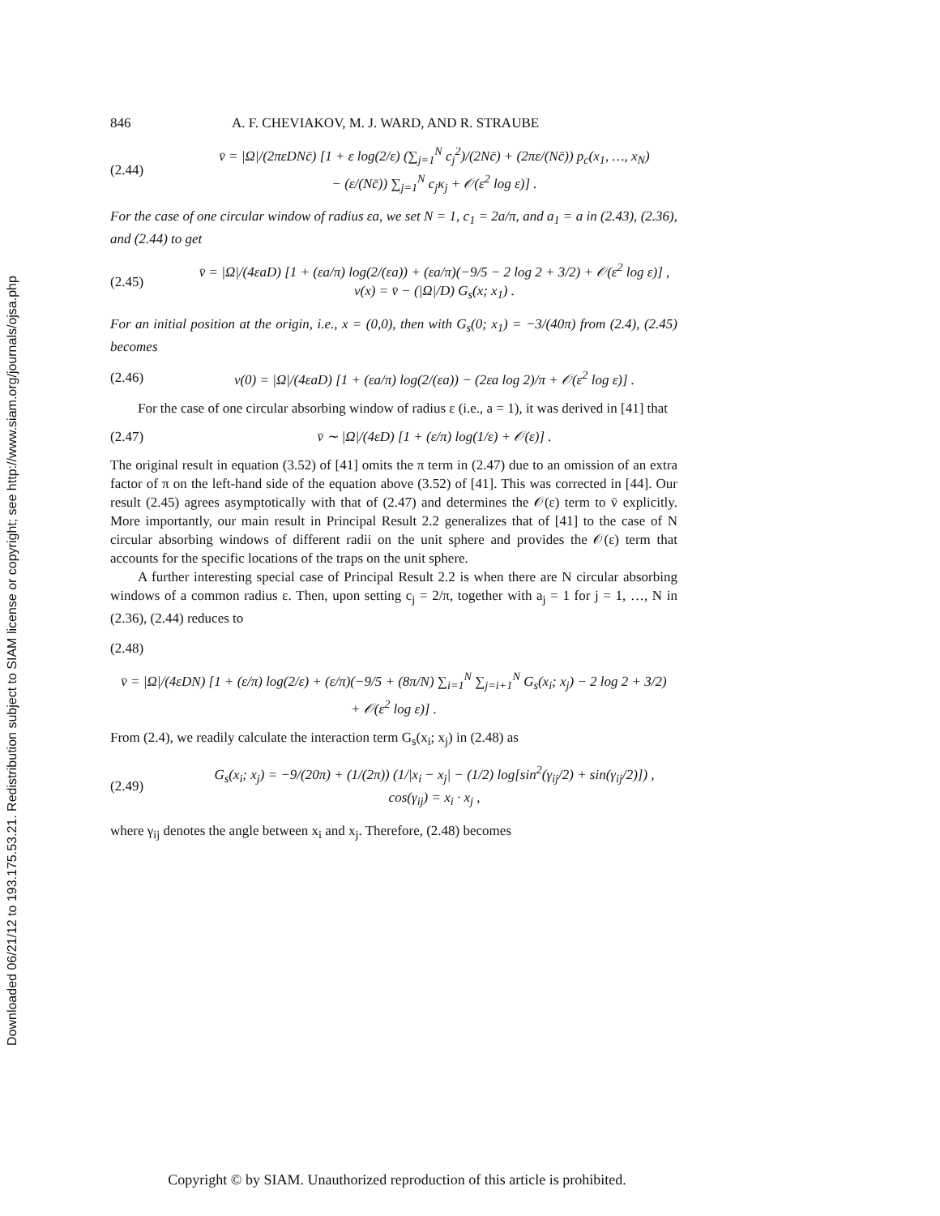Downloaded 06/21/12 to 193.175.53.21. Redistribution subject to SIAM license or copyright; see http://www.siam.org/journals/ojsa.php
846 A. F. CHEVIAKOV, M. J. WARD, AND R. STRAUBE
(2.44) v̄ = |Ω|/(2πεDNc̄) [1 + ε log(2/ε) (∑<sub>j=1</sub><sup>N</sup> c<sub>j</sub><sup>2</sup>)/(2Nc̄) + (2πε/(Nc̄)) p<sub>c</sub>(x<sub>1</sub>, …, x<sub>N</sub>)
− (ε/(Nc̄)) ∑<sub>j=1</sub><sup>N</sup> c<sub>j</sub>κ<sub>j</sub> + 𝒪(ε<sup>2</sup> log ε)] .
For the case of one circular window of radius εa, we set N = 1, c<sub>1</sub> = 2a/π, and a<sub>1</sub> = a in (2.43), (2.36), and (2.44) to get
(2.45) v̄ = |Ω|/(4εaD) [1 + (εa/π) log(2/(εa)) + (εa/π)(−9/5 − 2 log 2 + 3/2) + 𝒪(ε<sup>2</sup> log ε)] ,
v(x) = v̄ − (|Ω|/D) G<sub>s</sub>(x; x<sub>1</sub>) .
For an initial position at the origin, i.e., x = (0,0), then with G<sub>s</sub>(0; x<sub>1</sub>) = −3/(40π) from (2.4), (2.45) becomes
(2.46) v(0) = |Ω|/(4εaD) [1 + (εa/π) log(2/(εa)) − (2εa log 2)/π + 𝒪(ε<sup>2</sup> log ε)] .
For the case of one circular absorbing window of radius ε (i.e., a = 1), it was derived in [41] that
(2.47) v̄ ∼ |Ω|/(4εD) [1 + (ε/π) log(1/ε) + 𝒪(ε)] .
The original result in equation (3.52) of [41] omits the π term in (2.47) due to an omission of an extra factor of π on the left-hand side of the equation above (3.52) of [41]. This was corrected in [44]. Our result (2.45) agrees asymptotically with that of (2.47) and determines the 𝒪(ε) term to v̄ explicitly. More importantly, our main result in Principal Result 2.2 generalizes that of [41] to the case of N circular absorbing windows of different radii on the unit sphere and provides the 𝒪(ε) term that accounts for the specific locations of the traps on the unit sphere.
A further interesting special case of Principal Result 2.2 is when there are N circular absorbing windows of a common radius ε. Then, upon setting c<sub>j</sub> = 2/π, together with a<sub>j</sub> = 1 for j = 1, …, N in (2.36), (2.44) reduces to
(2.48)
v̄ = |Ω|/(4εDN) [1 + (ε/π) log(2/ε) + (ε/π)(−9/5 + (8π/N) ∑<sub>i=1</sub><sup>N</sup> ∑<sub>j=i+1</sub><sup>N</sup> G<sub>s</sub>(x<sub>i</sub>; x<sub>j</sub>) − 2 log 2 + 3/2)
+ 𝒪(ε<sup>2</sup> log ε)] .
From (2.4), we readily calculate the interaction term G<sub>s</sub>(x<sub>i</sub>; x<sub>j</sub>) in (2.48) as
(2.49) G<sub>s</sub>(x<sub>i</sub>; x<sub>j</sub>) = −9/(20π) + (1/(2π)) (1/|x<sub>i</sub> − x<sub>j</sub>| − (1/2) log[sin<sup>2</sup>(γ<sub>ij</sub>/2) + sin(γ<sub>ij</sub>/2)]) ,
cos(γ<sub>ij</sub>) = x<sub>i</sub> · x<sub>j</sub> ,
where γ<sub>ij</sub> denotes the angle between x<sub>i</sub> and x<sub>j</sub>. Therefore, (2.48) becomes
Copyright © by SIAM. Unauthorized reproduction of this article is prohibited.